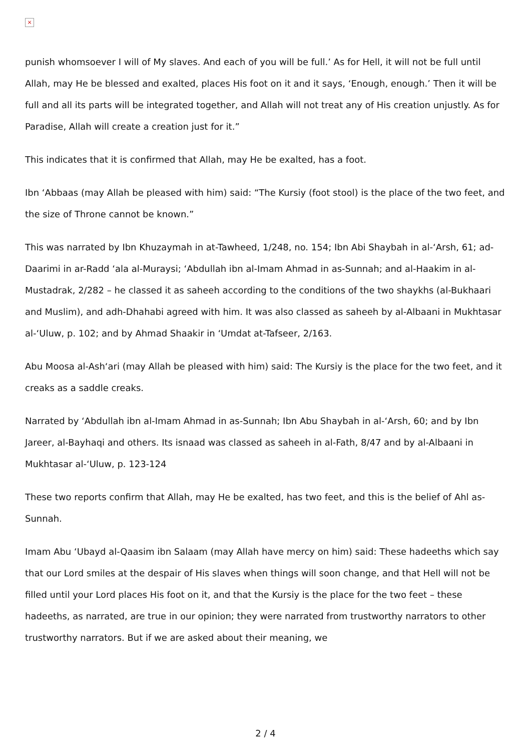×
punish whomsoever I will of My slaves. And each of you will be full.’ As for Hell, it will not be full until Allah, may He be blessed and exalted, places His foot on it and it says, ‘Enough, enough.’ Then it will be full and all its parts will be integrated together, and Allah will not treat any of His creation unjustly. As for Paradise, Allah will create a creation just for it.”
This indicates that it is confirmed that Allah, may He be exalted, has a foot.
Ibn ‘Abbaas (may Allah be pleased with him) said: “The Kursiy (foot stool) is the place of the two feet, and the size of Throne cannot be known.”
This was narrated by Ibn Khuzaymah in at-Tawheed, 1/248, no. 154; Ibn Abi Shaybah in al-‘Arsh, 61; ad-Daarimi in ar-Radd ‘ala al-Muraysi; ‘Abdullah ibn al-Imam Ahmad in as-Sunnah; and al-Haakim in al-Mustadrak, 2/282 – he classed it as saheeh according to the conditions of the two shaykhs (al-Bukhaari and Muslim), and adh-Dhahabi agreed with him. It was also classed as saheeh by al-Albaani in Mukhtasar al-‘Uluw, p. 102; and by Ahmad Shaakir in ‘Umdat at-Tafseer, 2/163.
Abu Moosa al-Ash‘ari (may Allah be pleased with him) said: The Kursiy is the place for the two feet, and it creaks as a saddle creaks.
Narrated by ‘Abdullah ibn al-Imam Ahmad in as-Sunnah; Ibn Abu Shaybah in al-‘Arsh, 60; and by Ibn Jareer, al-Bayhaqi and others. Its isnaad was classed as saheeh in al-Fath, 8/47 and by al-Albaani in Mukhtasar al-‘Uluw, p. 123-124
These two reports confirm that Allah, may He be exalted, has two feet, and this is the belief of Ahl as-Sunnah.
Imam Abu ‘Ubayd al-Qaasim ibn Salaam (may Allah have mercy on him) said: These hadeeths which say that our Lord smiles at the despair of His slaves when things will soon change, and that Hell will not be filled until your Lord places His foot on it, and that the Kursiy is the place for the two feet – these hadeeths, as narrated, are true in our opinion; they were narrated from trustworthy narrators to other trustworthy narrators. But if we are asked about their meaning, we
2 / 4